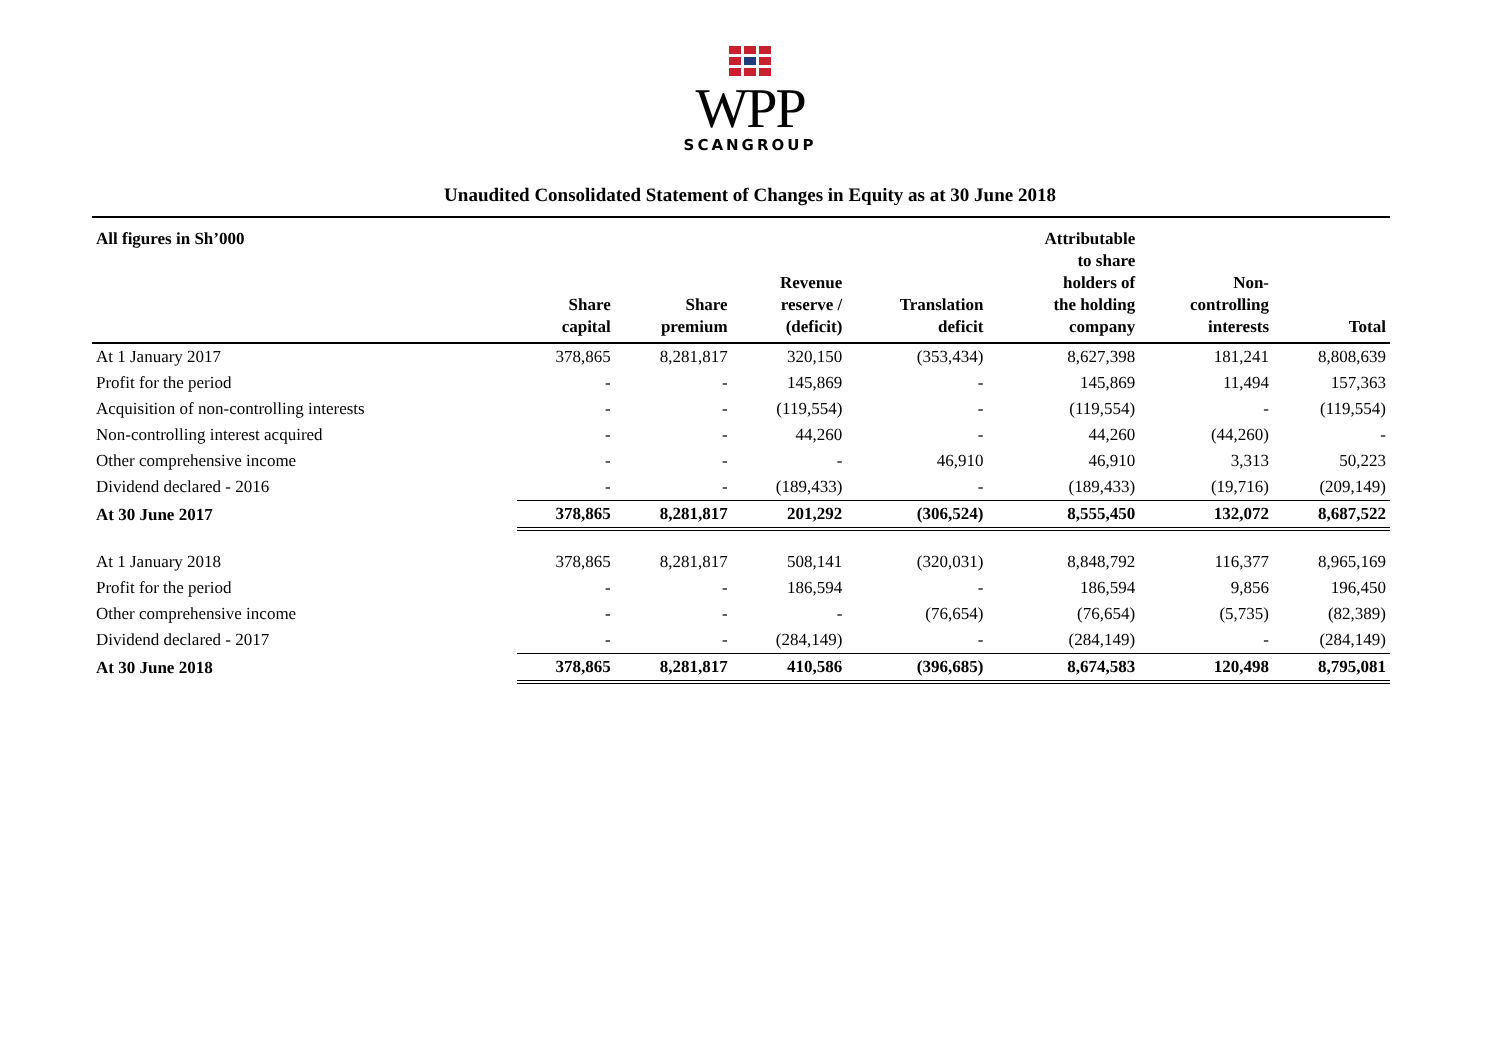WPP
SCANGROUP
Unaudited Consolidated Statement of Changes in Equity as at 30 June 2018
| All figures in Sh’000 | Share capital | Share premium | Revenue reserve / (deficit) | Translation deficit | Attributable to share holders of the holding company | Non- controlling interests | Total |
| --- | --- | --- | --- | --- | --- | --- | --- |
| At 1 January 2017 | 378,865 | 8,281,817 | 320,150 | (353,434) | 8,627,398 | 181,241 | 8,808,639 |
| Profit for the period | - | - | 145,869 | - | 145,869 | 11,494 | 157,363 |
| Acquisition of non-controlling interests | - | - | (119,554) | - | (119,554) | - | (119,554) |
| Non-controlling interest acquired | - | - | 44,260 | - | 44,260 | (44,260) | - |
| Other comprehensive income | - | - | - | 46,910 | 46,910 | 3,313 | 50,223 |
| Dividend declared - 2016 | - | - | (189,433) | - | (189,433) | (19,716) | (209,149) |
| At 30 June 2017 | 378,865 | 8,281,817 | 201,292 | (306,524) | 8,555,450 | 132,072 | 8,687,522 |
| At 1 January 2018 | 378,865 | 8,281,817 | 508,141 | (320,031) | 8,848,792 | 116,377 | 8,965,169 |
| Profit for the period | - | - | 186,594 | - | 186,594 | 9,856 | 196,450 |
| Other comprehensive income | - | - | - | (76,654) | (76,654) | (5,735) | (82,389) |
| Dividend declared - 2017 | - | - | (284,149) | - | (284,149) | - | (284,149) |
| At 30 June 2018 | 378,865 | 8,281,817 | 410,586 | (396,685) | 8,674,583 | 120,498 | 8,795,081 |